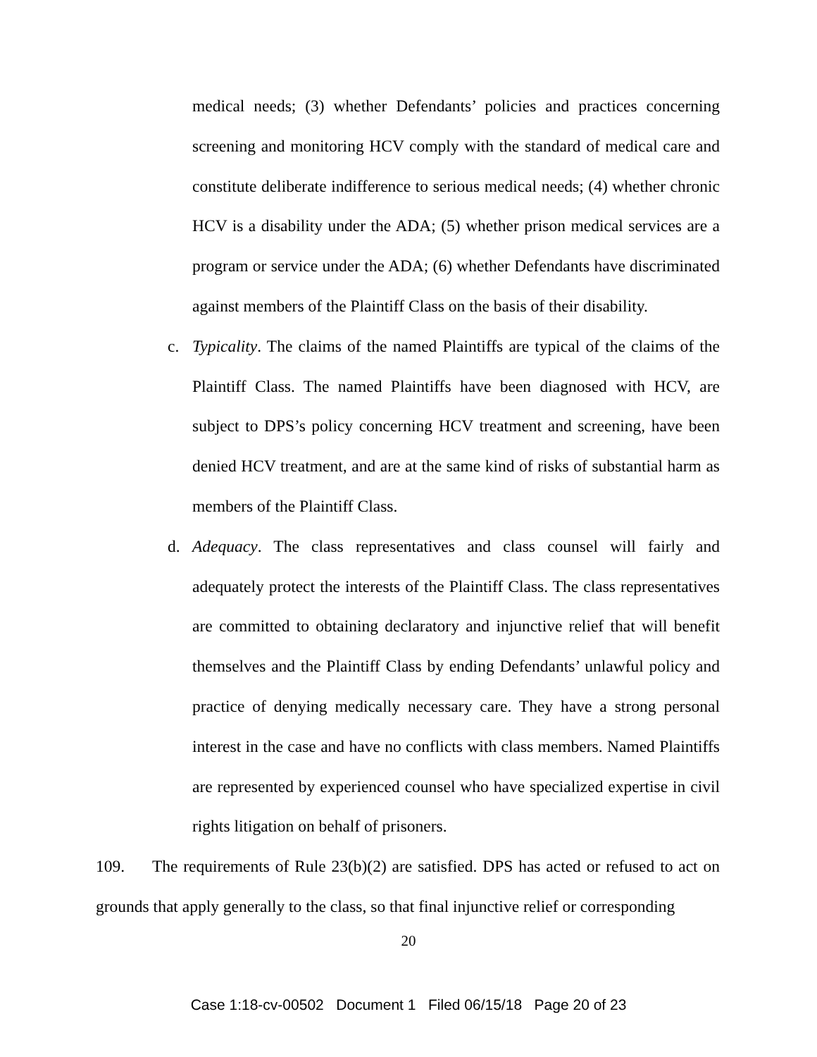medical needs; (3) whether Defendants’ policies and practices concerning screening and monitoring HCV comply with the standard of medical care and constitute deliberate indifference to serious medical needs; (4) whether chronic HCV is a disability under the ADA; (5) whether prison medical services are a program or service under the ADA; (6) whether Defendants have discriminated against members of the Plaintiff Class on the basis of their disability.
c. Typicality. The claims of the named Plaintiffs are typical of the claims of the Plaintiff Class. The named Plaintiffs have been diagnosed with HCV, are subject to DPS’s policy concerning HCV treatment and screening, have been denied HCV treatment, and are at the same kind of risks of substantial harm as members of the Plaintiff Class.
d. Adequacy. The class representatives and class counsel will fairly and adequately protect the interests of the Plaintiff Class. The class representatives are committed to obtaining declaratory and injunctive relief that will benefit themselves and the Plaintiff Class by ending Defendants’ unlawful policy and practice of denying medically necessary care. They have a strong personal interest in the case and have no conflicts with class members. Named Plaintiffs are represented by experienced counsel who have specialized expertise in civil rights litigation on behalf of prisoners.
109. The requirements of Rule 23(b)(2) are satisfied. DPS has acted or refused to act on grounds that apply generally to the class, so that final injunctive relief or corresponding
20
Case 1:18-cv-00502 Document 1 Filed 06/15/18 Page 20 of 23